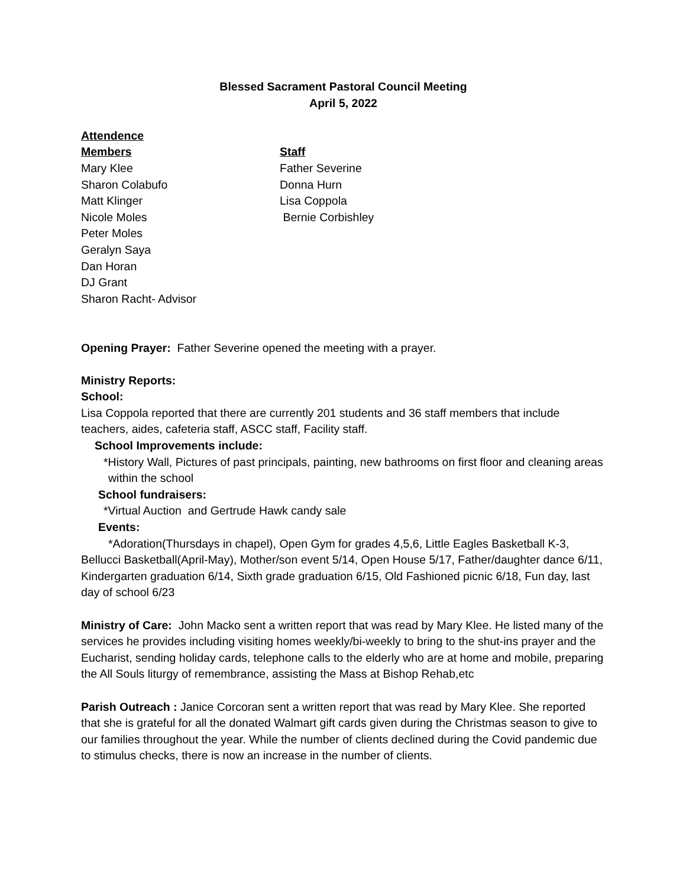Blessed Sacrament Pastoral Council Meeting
April 5, 2022
Attendence
Members
Mary Klee
Sharon Colabufo
Matt Klinger
Nicole Moles
Peter Moles
Geralyn Saya
Dan Horan
DJ Grant
Sharon Racht- Advisor
Staff
Father Severine
Donna Hurn
Lisa Coppola
Bernie Corbishley
Opening Prayer: Father Severine opened the meeting with a prayer.
Ministry Reports:
School:
Lisa Coppola reported that there are currently 201 students and 36 staff members that include teachers, aides, cafeteria staff, ASCC staff, Facility staff.
School Improvements include:
*History Wall, Pictures of past principals, painting, new bathrooms on first floor and cleaning areas within the school
School fundraisers:
*Virtual Auction and Gertrude Hawk candy sale
Events:
*Adoration(Thursdays in chapel), Open Gym for grades 4,5,6, Little Eagles Basketball K-3, Bellucci Basketball(April-May), Mother/son event 5/14, Open House 5/17, Father/daughter dance 6/11, Kindergarten graduation 6/14, Sixth grade graduation 6/15, Old Fashioned picnic 6/18, Fun day, last day of school 6/23
Ministry of Care: John Macko sent a written report that was read by Mary Klee. He listed many of the services he provides including visiting homes weekly/bi-weekly to bring to the shut-ins prayer and the Eucharist, sending holiday cards, telephone calls to the elderly who are at home and mobile, preparing the All Souls liturgy of remembrance, assisting the Mass at Bishop Rehab,etc
Parish Outreach : Janice Corcoran sent a written report that was read by Mary Klee. She reported that she is grateful for all the donated Walmart gift cards given during the Christmas season to give to our families throughout the year. While the number of clients declined during the Covid pandemic due to stimulus checks, there is now an increase in the number of clients.